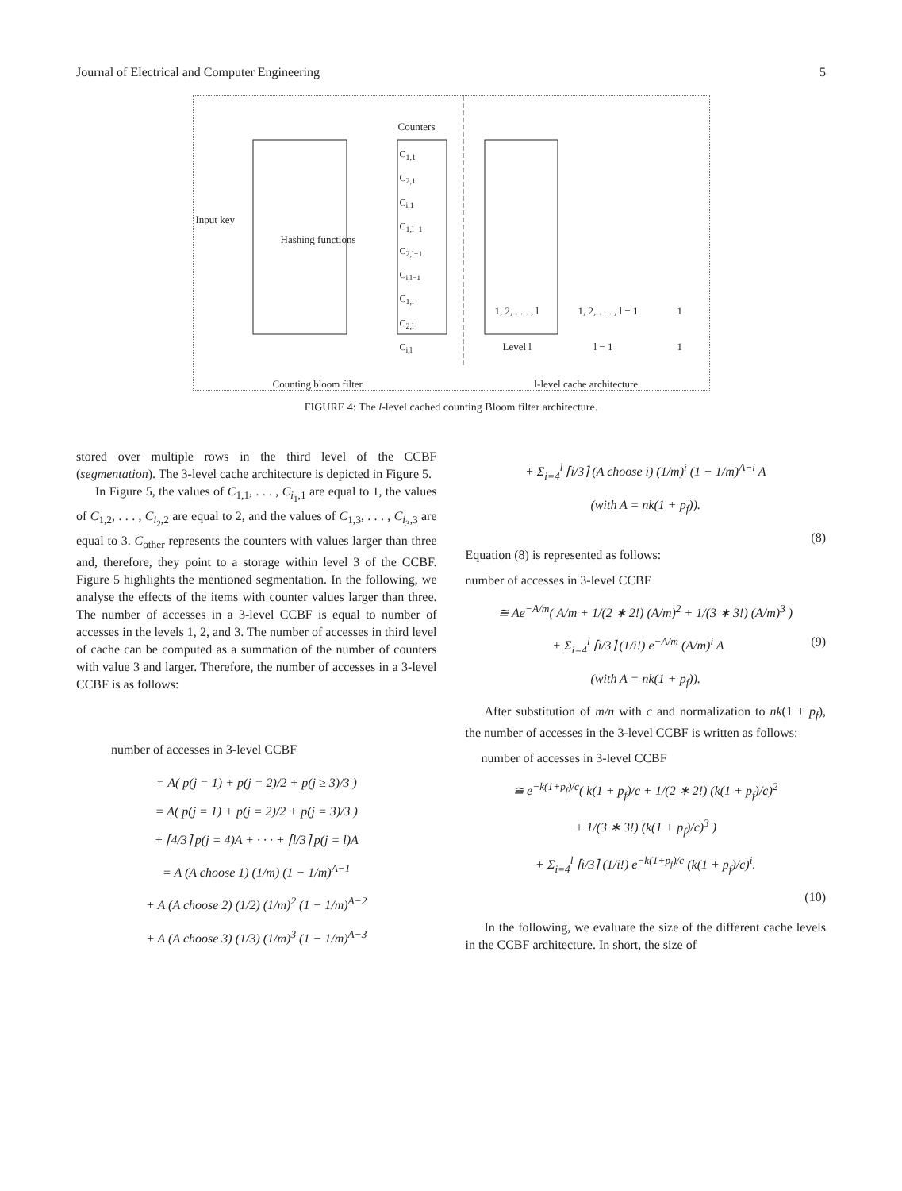Journal of Electrical and Computer Engineering 5
Counters
Input key
Hashing functions
C<sub>1,1</sub>
C<sub>2,1</sub>
C<sub>i,1</sub>
C<sub>1,l−1</sub>
C<sub>2,l−1</sub>
C<sub>i,l−1</sub>
C<sub>1,l</sub>
C<sub>2,l</sub>
C<sub>i,l</sub>
1, 2, . . . , l 1, 2, . . . , l − 1 1
Level l l − 1 1
Counting bloom filter l-level cache architecture
FIGURE 4: The l-level cached counting Bloom filter architecture.
stored over multiple rows in the third level of the CCBF (segmentation). The 3-level cache architecture is depicted in Figure 5.
In Figure 5, the values of C<sub>1,1</sub>, . . . , C<sub>i<sub>1</sub>,1</sub> are equal to 1, the values of C<sub>1,2</sub>, . . . , C<sub>i<sub>2</sub>,2</sub> are equal to 2, and the values of C<sub>1,3</sub>, . . . , C<sub>i<sub>3</sub>,3</sub> are equal to 3. C<sub>other</sub> represents the counters with values larger than three and, therefore, they point to a storage within level 3 of the CCBF. Figure 5 highlights the mentioned segmentation. In the following, we analyse the effects of the items with counter values larger than three. The number of accesses in a 3-level CCBF is equal to number of accesses in the levels 1, 2, and 3. The number of accesses in third level of cache can be computed as a summation of the number of counters with value 3 and larger. Therefore, the number of accesses in a 3-level CCBF is as follows:
number of accesses in 3-level CCBF
= A( p(j = 1) + p(j = 2)/2 + p(j ≥ 3)/3 )
= A( p(j = 1) + p(j = 2)/2 + p(j = 3)/3 )
+ ⌈4/3⌉ p(j = 4)A + · · · + ⌈l/3⌉ p(j = l)A
= A (A choose 1) (1/m) (1 − 1/m)<sup>A−1</sup>
+ A (A choose 2) (1/2) (1/m)<sup>2</sup> (1 − 1/m)<sup>A−2</sup>
+ A (A choose 3) (1/3) (1/m)<sup>3</sup> (1 − 1/m)<sup>A−3</sup>
+ Σ<sub>i=4</sub><sup>l</sup> ⌈i/3⌉ (A choose i) (1/m)<sup>i</sup> (1 − 1/m)<sup>A−i</sup> A
(with A = nk(1 + p<sub>f</sub>)).
(8)
Equation (8) is represented as follows:
number of accesses in 3-level CCBF
≅ Ae<sup>−A/m</sup>( A/m + 1/(2 ∗ 2!) (A/m)<sup>2</sup> + 1/(3 ∗ 3!) (A/m)<sup>3</sup> )
+ Σ<sub>i=4</sub><sup>l</sup> ⌈i/3⌉ (1/i!) e<sup>−A/m</sup> (A/m)<sup>i</sup> A (9)
(with A = nk(1 + p<sub>f</sub>)).
After substitution of m/n with c and normalization to nk(1 + p<sub>f</sub>), the number of accesses in the 3-level CCBF is written as follows:
number of accesses in 3-level CCBF
≅ e<sup>−k(1+p<sub>f</sub>)/c</sup>( k(1 + p<sub>f</sub>)/c + 1/(2 ∗ 2!) (k(1 + p<sub>f</sub>)/c)<sup>2</sup>
+ 1/(3 ∗ 3!) (k(1 + p<sub>f</sub>)/c)<sup>3</sup> )
+ Σ<sub>i=4</sub><sup>l</sup> ⌈i/3⌉ (1/i!) e<sup>−k(1+p<sub>f</sub>)/c</sup> (k(1 + p<sub>f</sub>)/c)<sup>i</sup>.
(10)
In the following, we evaluate the size of the different cache levels in the CCBF architecture. In short, the size of